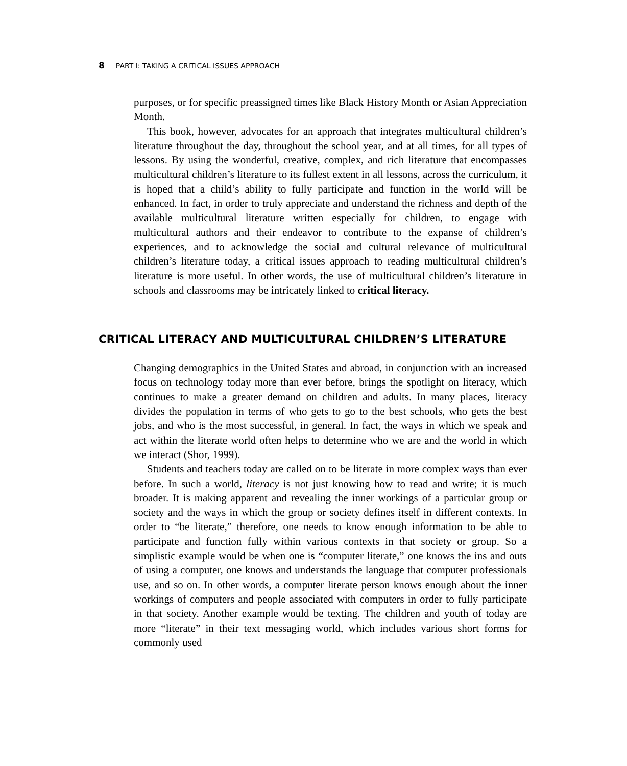8 PART I: TAKING A CRITICAL ISSUES APPROACH
purposes, or for specific preassigned times like Black History Month or Asian Appreciation Month.
This book, however, advocates for an approach that integrates multicultural children’s literature throughout the day, throughout the school year, and at all times, for all types of lessons. By using the wonderful, creative, complex, and rich literature that encompasses multicultural children’s literature to its fullest extent in all lessons, across the curriculum, it is hoped that a child’s ability to fully participate and function in the world will be enhanced. In fact, in order to truly appreciate and understand the richness and depth of the available multicultural literature written especially for children, to engage with multicultural authors and their endeavor to contribute to the expanse of children’s experiences, and to acknowledge the social and cultural relevance of multicultural children’s literature today, a critical issues approach to reading multicultural children’s literature is more useful. In other words, the use of multicultural children’s literature in schools and classrooms may be intricately linked to critical literacy.
CRITICAL LITERACY AND MULTICULTURAL CHILDREN’S LITERATURE
Changing demographics in the United States and abroad, in conjunction with an increased focus on technology today more than ever before, brings the spotlight on literacy, which continues to make a greater demand on children and adults. In many places, literacy divides the population in terms of who gets to go to the best schools, who gets the best jobs, and who is the most successful, in general. In fact, the ways in which we speak and act within the literate world often helps to determine who we are and the world in which we interact (Shor, 1999).
Students and teachers today are called on to be literate in more complex ways than ever before. In such a world, literacy is not just knowing how to read and write; it is much broader. It is making apparent and revealing the inner workings of a particular group or society and the ways in which the group or society defines itself in different contexts. In order to “be literate,” therefore, one needs to know enough information to be able to participate and function fully within various contexts in that society or group. So a simplistic example would be when one is “computer literate,” one knows the ins and outs of using a computer, one knows and understands the language that computer professionals use, and so on. In other words, a computer literate person knows enough about the inner workings of computers and people associated with computers in order to fully participate in that society. Another example would be texting. The children and youth of today are more “literate” in their text messaging world, which includes various short forms for commonly used